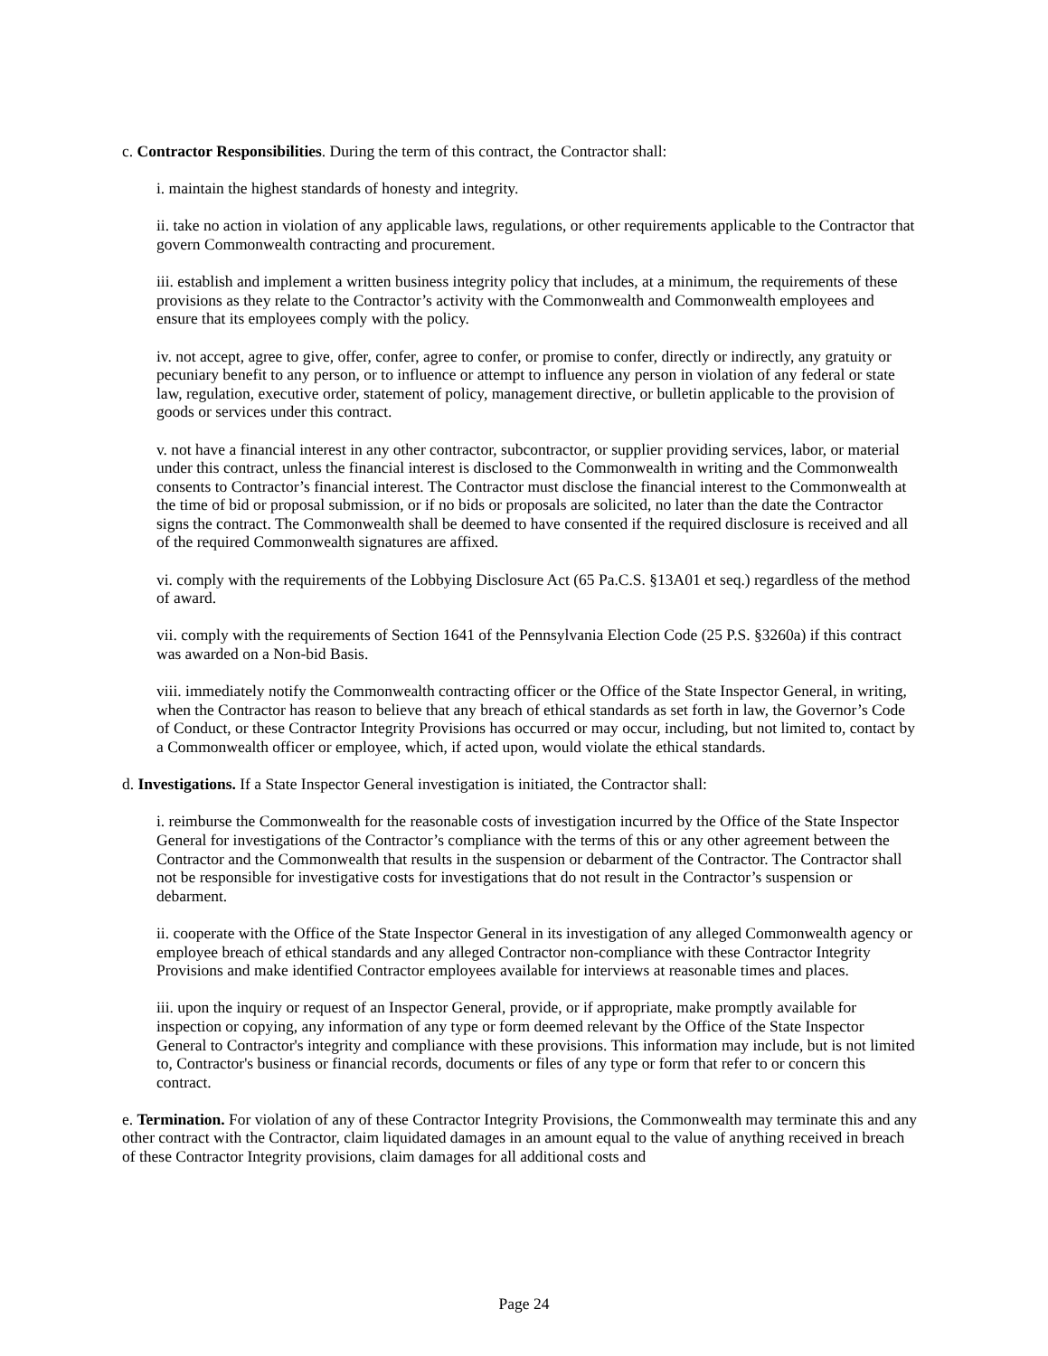c. Contractor Responsibilities. During the term of this contract, the Contractor shall:
i. maintain the highest standards of honesty and integrity.
ii. take no action in violation of any applicable laws, regulations, or other requirements applicable to the Contractor that govern Commonwealth contracting and procurement.
iii. establish and implement a written business integrity policy that includes, at a minimum, the requirements of these provisions as they relate to the Contractor’s activity with the Commonwealth and Commonwealth employees and ensure that its employees comply with the policy.
iv. not accept, agree to give, offer, confer, agree to confer, or promise to confer, directly or indirectly, any gratuity or pecuniary benefit to any person, or to influence or attempt to influence any person in violation of any federal or state law, regulation, executive order, statement of policy, management directive, or bulletin applicable to the provision of goods or services under this contract.
v. not have a financial interest in any other contractor, subcontractor, or supplier providing services, labor, or material under this contract, unless the financial interest is disclosed to the Commonwealth in writing and the Commonwealth consents to Contractor’s financial interest. The Contractor must disclose the financial interest to the Commonwealth at the time of bid or proposal submission, or if no bids or proposals are solicited, no later than the date the Contractor signs the contract. The Commonwealth shall be deemed to have consented if the required disclosure is received and all of the required Commonwealth signatures are affixed.
vi. comply with the requirements of the Lobbying Disclosure Act (65 Pa.C.S. §13A01 et seq.) regardless of the method of award.
vii. comply with the requirements of Section 1641 of the Pennsylvania Election Code (25 P.S. §3260a) if this contract was awarded on a Non-bid Basis.
viii. immediately notify the Commonwealth contracting officer or the Office of the State Inspector General, in writing, when the Contractor has reason to believe that any breach of ethical standards as set forth in law, the Governor’s Code of Conduct, or these Contractor Integrity Provisions has occurred or may occur, including, but not limited to, contact by a Commonwealth officer or employee, which, if acted upon, would violate the ethical standards.
d. Investigations. If a State Inspector General investigation is initiated, the Contractor shall:
i. reimburse the Commonwealth for the reasonable costs of investigation incurred by the Office of the State Inspector General for investigations of the Contractor’s compliance with the terms of this or any other agreement between the Contractor and the Commonwealth that results in the suspension or debarment of the Contractor. The Contractor shall not be responsible for investigative costs for investigations that do not result in the Contractor’s suspension or debarment.
ii. cooperate with the Office of the State Inspector General in its investigation of any alleged Commonwealth agency or employee breach of ethical standards and any alleged Contractor non-compliance with these Contractor Integrity Provisions and make identified Contractor employees available for interviews at reasonable times and places.
iii. upon the inquiry or request of an Inspector General, provide, or if appropriate, make promptly available for inspection or copying, any information of any type or form deemed relevant by the Office of the State Inspector General to Contractor's integrity and compliance with these provisions. This information may include, but is not limited to, Contractor's business or financial records, documents or files of any type or form that refer to or concern this contract.
e. Termination. For violation of any of these Contractor Integrity Provisions, the Commonwealth may terminate this and any other contract with the Contractor, claim liquidated damages in an amount equal to the value of anything received in breach of these Contractor Integrity provisions, claim damages for all additional costs and
Page 24